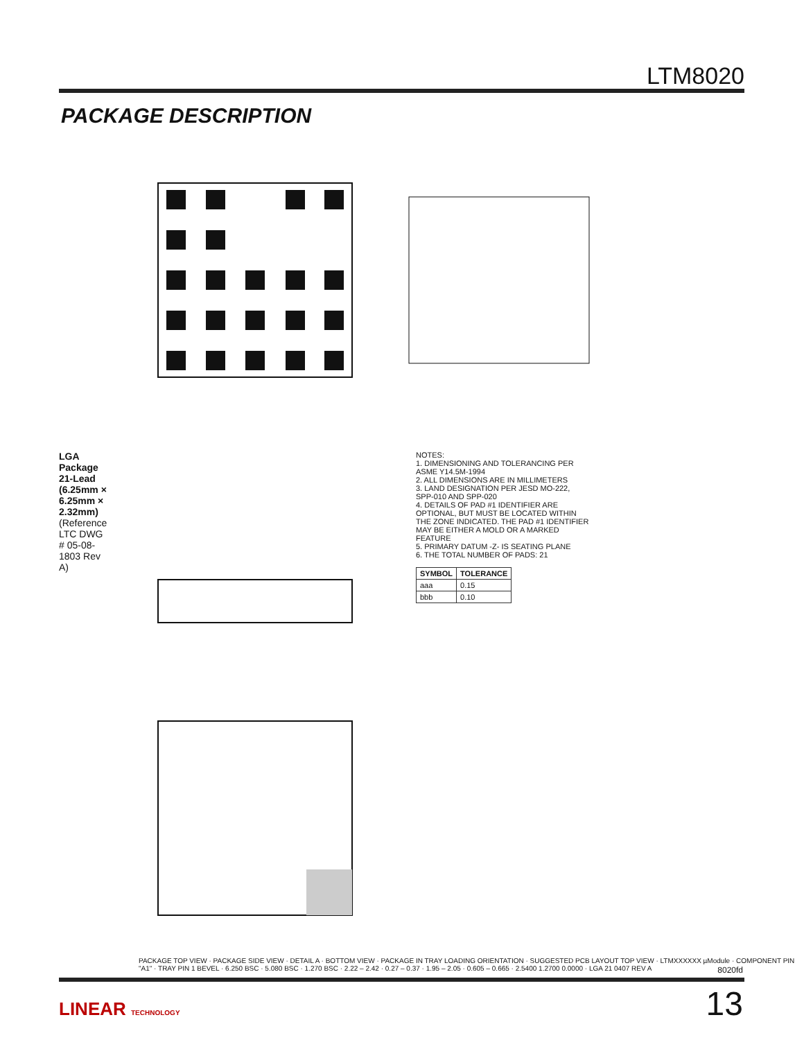LTM8020
PACKAGE DESCRIPTION
LGA Package 21-Lead (6.25mm × 6.25mm × 2.32mm)
(Reference LTC DWG # 05-08-1803 Rev A)
NOTES:
1. DIMENSIONING AND TOLERANCING PER ASME Y14.5M-1994
2. ALL DIMENSIONS ARE IN MILLIMETERS
3. LAND DESIGNATION PER JESD MO-222, SPP-010 AND SPP-020
4. DETAILS OF PAD #1 IDENTIFIER ARE OPTIONAL, BUT MUST BE LOCATED WITHIN THE ZONE INDICATED. THE PAD #1 IDENTIFIER MAY BE EITHER A MOLD OR A MARKED FEATURE
5. PRIMARY DATUM -Z- IS SEATING PLANE
6. THE TOTAL NUMBER OF PADS: 21
| SYMBOL | TOLERANCE |
| --- | --- |
| aaa | 0.15 |
| bbb | 0.10 |
PACKAGE TOP VIEW · PACKAGE SIDE VIEW · DETAIL A · BOTTOM VIEW · PACKAGE IN TRAY LOADING ORIENTATION · SUGGESTED PCB LAYOUT TOP VIEW · LTMXXXXXX µModule · COMPONENT PIN "A1" · TRAY PIN 1 BEVEL · 6.250 BSC · 5.080 BSC · 1.270 BSC · 2.22 – 2.42 · 0.27 – 0.37 · 1.95 – 2.05 · 0.605 – 0.665 · 2.5400 1.2700 0.0000 · LGA 21 0407 REV A
8020fd
LINEAR TECHNOLOGY 13